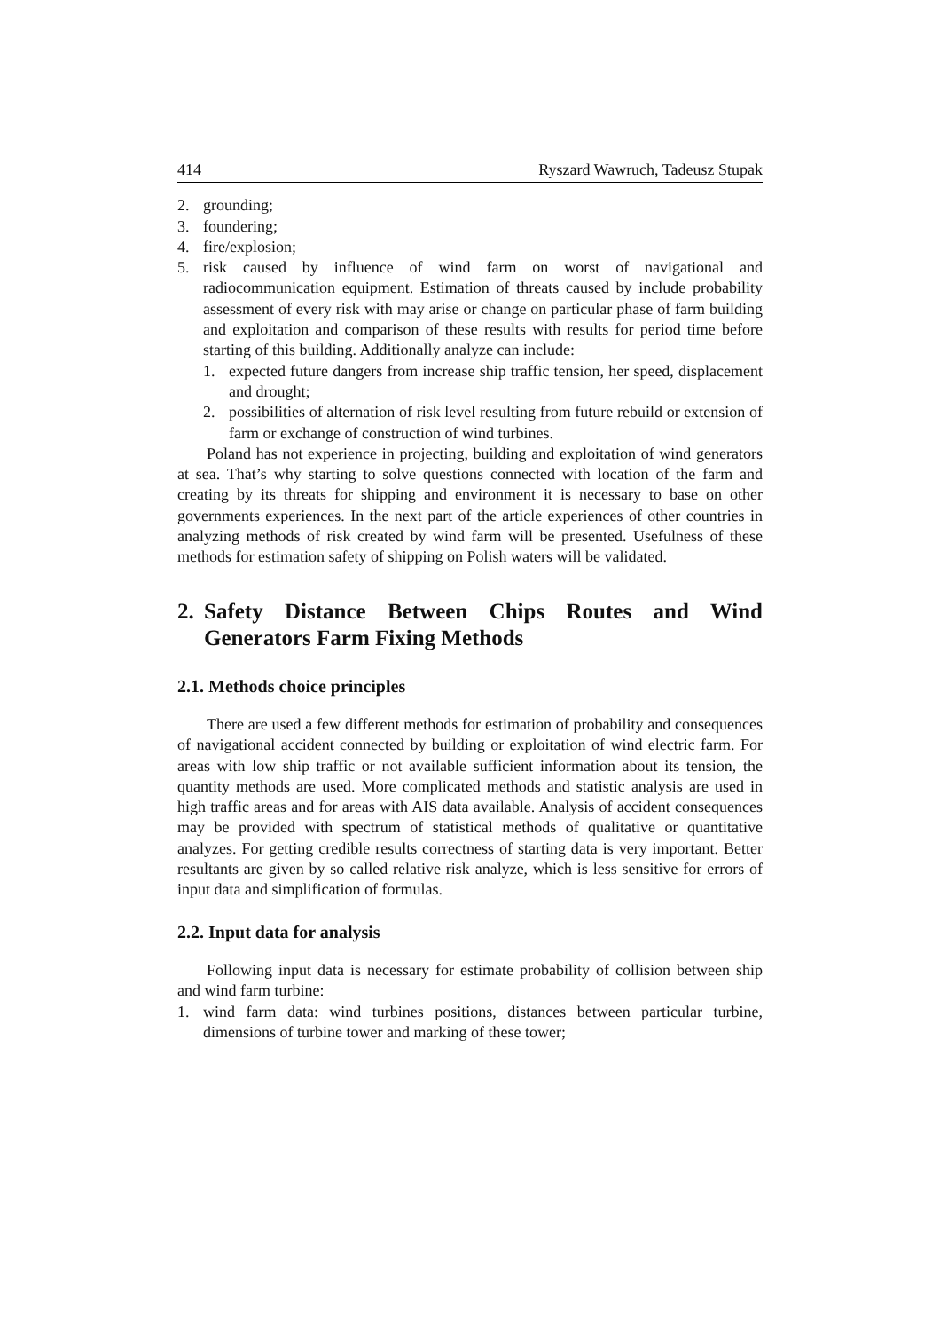414 Ryszard Wawruch, Tadeusz Stupak
2. grounding;
3. foundering;
4. fire/explosion;
5. risk caused by influence of wind farm on worst of navigational and radiocommunication equipment. Estimation of threats caused by include probability assessment of every risk with may arise or change on particular phase of farm building and exploitation and comparison of these results with results for period time before starting of this building. Additionally analyze can include:
1. expected future dangers from increase ship traffic tension, her speed, displacement and drought;
2. possibilities of alternation of risk level resulting from future rebuild or extension of farm or exchange of construction of wind turbines.
Poland has not experience in projecting, building and exploitation of wind generators at sea. That’s why starting to solve questions connected with location of the farm and creating by its threats for shipping and environment it is necessary to base on other governments experiences. In the next part of the article experiences of other countries in analyzing methods of risk created by wind farm will be presented. Usefulness of these methods for estimation safety of shipping on Polish waters will be validated.
2. Safety Distance Between Chips Routes and Wind Generators Farm Fixing Methods
2.1. Methods choice principles
There are used a few different methods for estimation of probability and consequences of navigational accident connected by building or exploitation of wind electric farm. For areas with low ship traffic or not available sufficient information about its tension, the quantity methods are used. More complicated methods and statistic analysis are used in high traffic areas and for areas with AIS data available. Analysis of accident consequences may be provided with spectrum of statistical methods of qualitative or quantitative analyzes. For getting credible results correctness of starting data is very important. Better resultants are given by so called relative risk analyze, which is less sensitive for errors of input data and simplification of formulas.
2.2. Input data for analysis
Following input data is necessary for estimate probability of collision between ship and wind farm turbine:
1. wind farm data: wind turbines positions, distances between particular turbine, dimensions of turbine tower and marking of these tower;